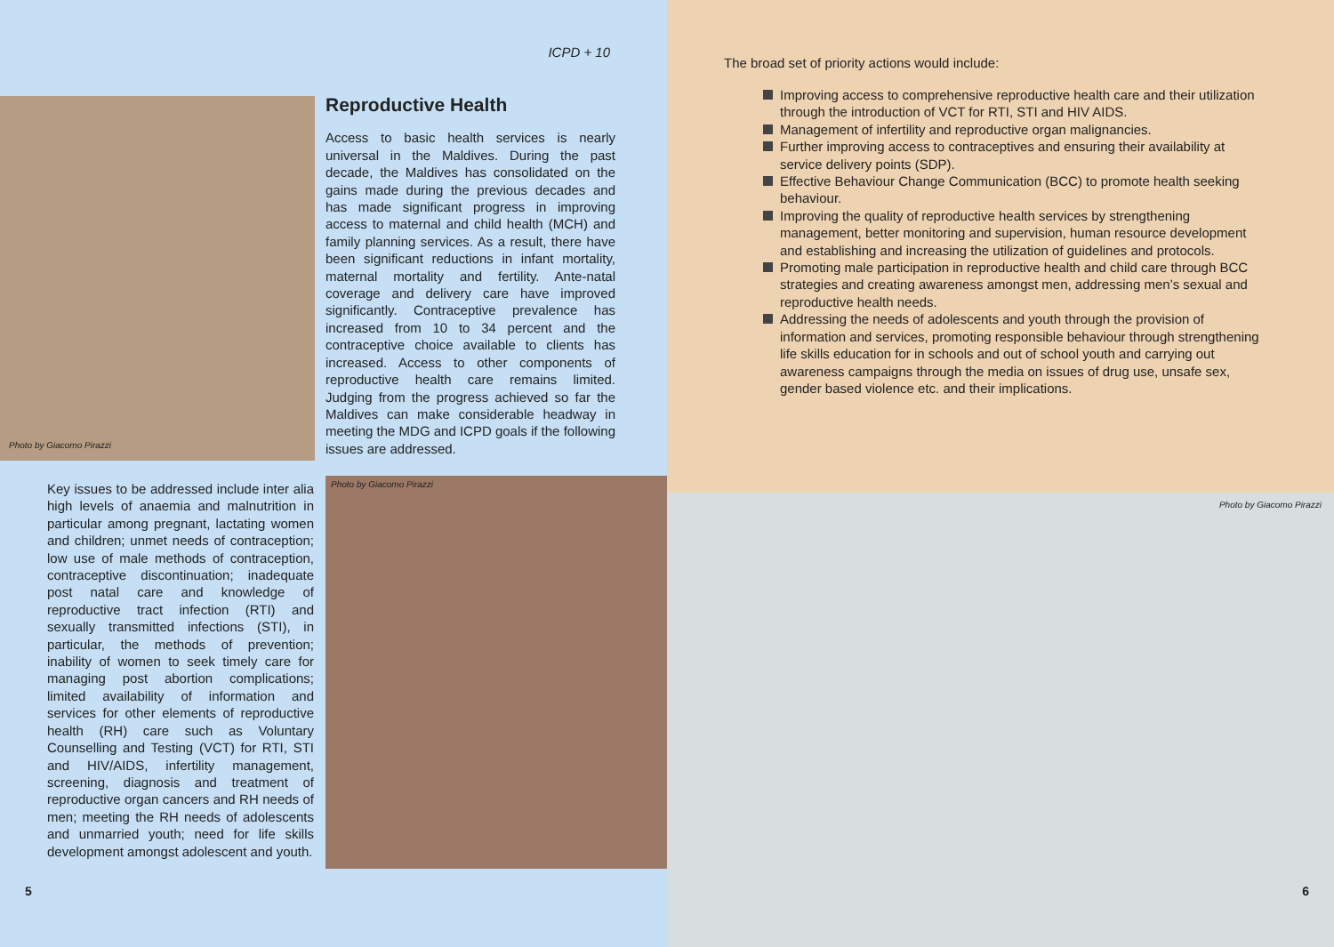ICPD + 10
Photo by Giacomo Pirazzi
Reproductive Health
Access to basic health services is nearly universal in the Maldives. During the past decade, the Maldives has consolidated on the gains made during the previous decades and has made significant progress in improving access to maternal and child health (MCH) and family planning services. As a result, there have been significant reductions in infant mortality, maternal mortality and fertility. Ante-natal coverage and delivery care have improved significantly. Contraceptive prevalence has increased from 10 to 34 percent and the contraceptive choice available to clients has increased. Access to other components of reproductive health care remains limited. Judging from the progress achieved so far the Maldives can make considerable headway in meeting the MDG and ICPD goals if the following issues are addressed.
Key issues to be addressed include inter alia high levels of anaemia and malnutrition in particular among pregnant, lactating women and children; unmet needs of contraception; low use of male methods of contraception, contraceptive discontinuation; inadequate post natal care and knowledge of reproductive tract infection (RTI) and sexually transmitted infections (STI), in particular, the methods of prevention; inability of women to seek timely care for managing post abortion complications; limited availability of information and services for other elements of reproductive health (RH) care such as Voluntary Counselling and Testing (VCT) for RTI, STI and HIV/AIDS, infertility management, screening, diagnosis and treatment of reproductive organ cancers and RH needs of men; meeting the RH needs of adolescents and unmarried youth; need for life skills development amongst adolescent and youth.
Photo by Giacomo Pirazzi
5
The broad set of priority actions would include:
Improving access to comprehensive reproductive health care and their utilization through the introduction of VCT for RTI, STI and HIV AIDS.
Management of infertility and reproductive organ malignancies.
Further improving access to contraceptives and ensuring their availability at service delivery points (SDP).
Effective Behaviour Change Communication (BCC) to promote health seeking behaviour.
Improving the quality of reproductive health services by strengthening management, better monitoring and supervision, human resource development and establishing and increasing the utilization of guidelines and protocols.
Promoting male participation in reproductive health and child care through BCC strategies and creating awareness amongst men, addressing men’s sexual and reproductive health needs.
Addressing the needs of adolescents and youth through the provision of information and services, promoting responsible behaviour through strengthening life skills education for in schools and out of school youth and carrying out awareness campaigns through the media on issues of drug use, unsafe sex, gender based violence etc. and their implications.
Photo by Giacomo Pirazzi
6